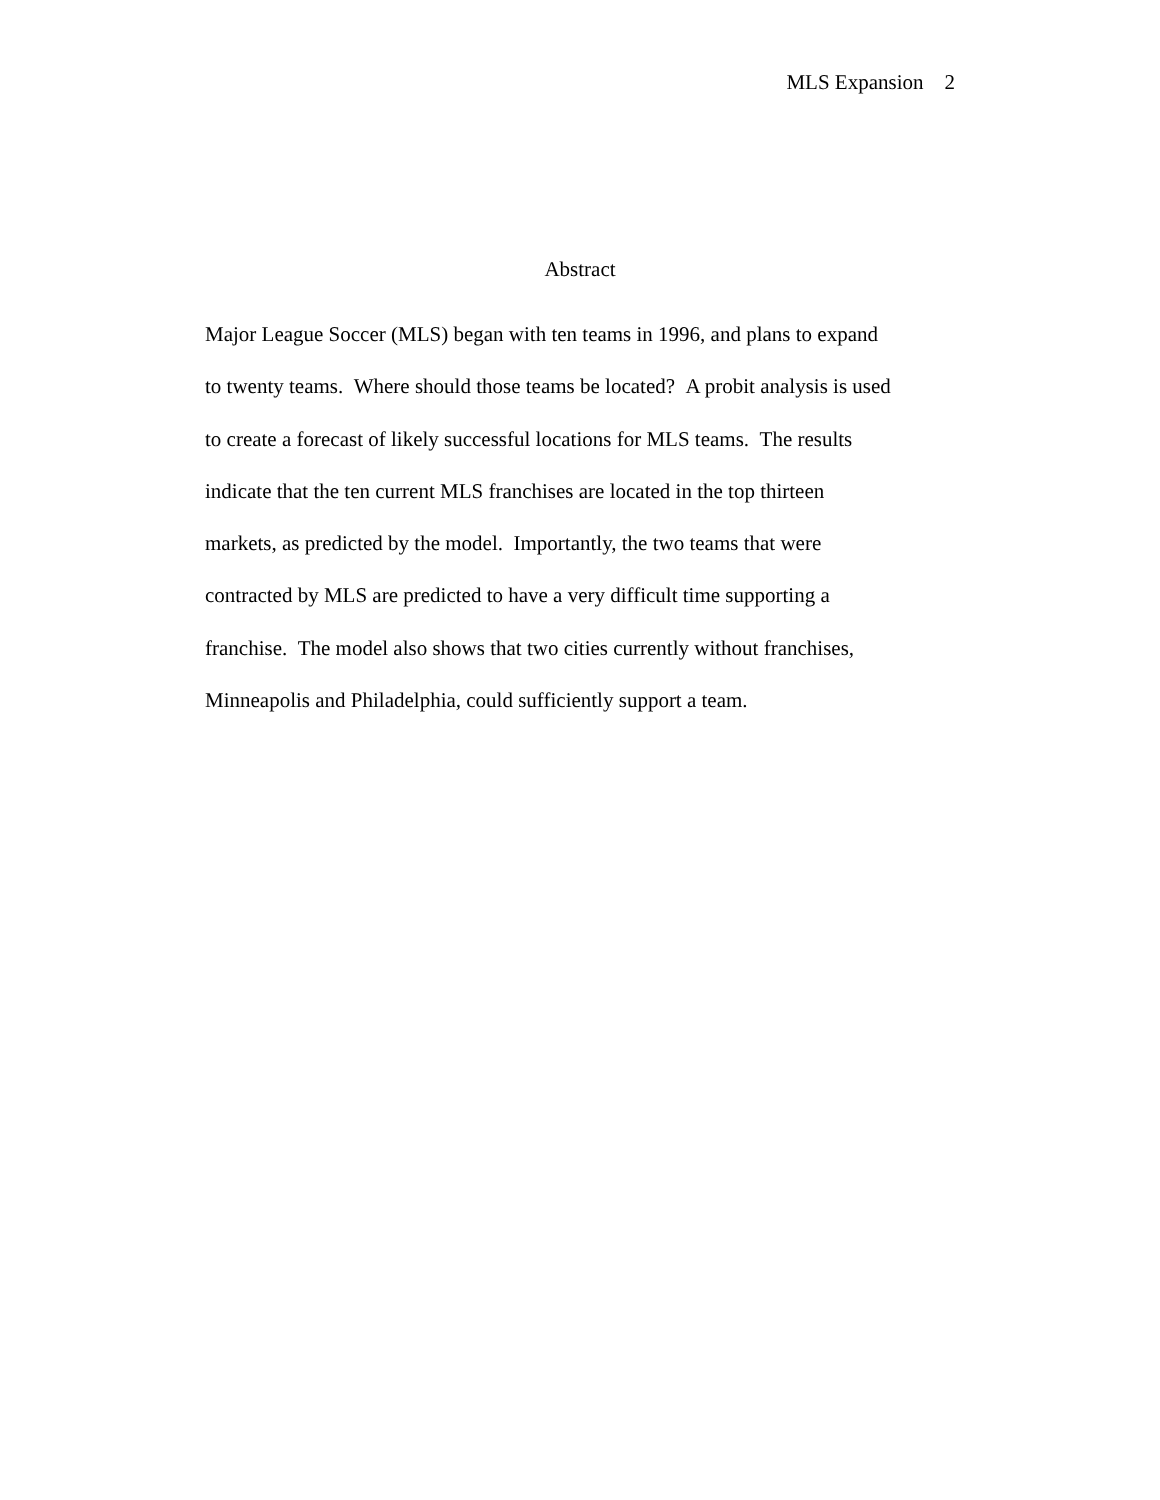MLS Expansion 2
Abstract
Major League Soccer (MLS) began with ten teams in 1996, and plans to expand
to twenty teams. Where should those teams be located? A probit analysis is used
to create a forecast of likely successful locations for MLS teams. The results
indicate that the ten current MLS franchises are located in the top thirteen
markets, as predicted by the model. Importantly, the two teams that were
contracted by MLS are predicted to have a very difficult time supporting a
franchise. The model also shows that two cities currently without franchises,
Minneapolis and Philadelphia, could sufficiently support a team.